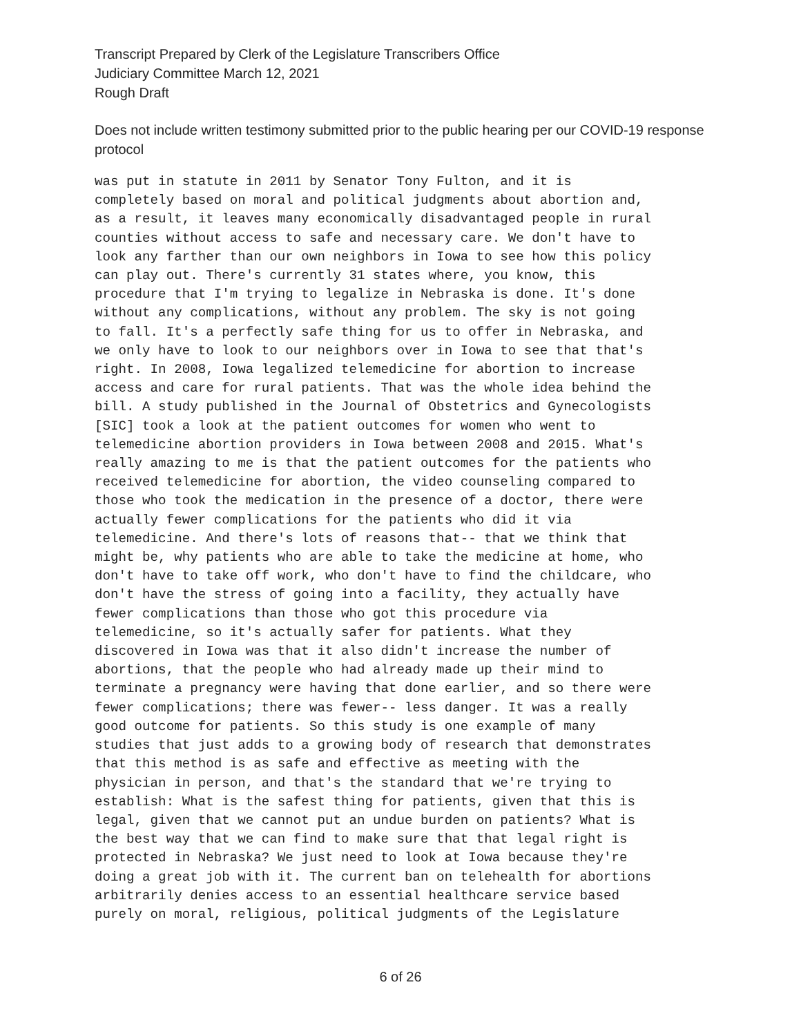Transcript Prepared by Clerk of the Legislature Transcribers Office
Judiciary Committee March 12, 2021
Rough Draft
Does not include written testimony submitted prior to the public hearing per our COVID-19 response protocol
was put in statute in 2011 by Senator Tony Fulton, and it is completely based on moral and political judgments about abortion and, as a result, it leaves many economically disadvantaged people in rural counties without access to safe and necessary care. We don't have to look any farther than our own neighbors in Iowa to see how this policy can play out. There's currently 31 states where, you know, this procedure that I'm trying to legalize in Nebraska is done. It's done without any complications, without any problem. The sky is not going to fall. It's a perfectly safe thing for us to offer in Nebraska, and we only have to look to our neighbors over in Iowa to see that that's right. In 2008, Iowa legalized telemedicine for abortion to increase access and care for rural patients. That was the whole idea behind the bill. A study published in the Journal of Obstetrics and Gynecologists [SIC] took a look at the patient outcomes for women who went to telemedicine abortion providers in Iowa between 2008 and 2015. What's really amazing to me is that the patient outcomes for the patients who received telemedicine for abortion, the video counseling compared to those who took the medication in the presence of a doctor, there were actually fewer complications for the patients who did it via telemedicine. And there's lots of reasons that-- that we think that might be, why patients who are able to take the medicine at home, who don't have to take off work, who don't have to find the childcare, who don't have the stress of going into a facility, they actually have fewer complications than those who got this procedure via telemedicine, so it's actually safer for patients. What they discovered in Iowa was that it also didn't increase the number of abortions, that the people who had already made up their mind to terminate a pregnancy were having that done earlier, and so there were fewer complications; there was fewer-- less danger. It was a really good outcome for patients. So this study is one example of many studies that just adds to a growing body of research that demonstrates that this method is as safe and effective as meeting with the physician in person, and that's the standard that we're trying to establish: What is the safest thing for patients, given that this is legal, given that we cannot put an undue burden on patients? What is the best way that we can find to make sure that that legal right is protected in Nebraska? We just need to look at Iowa because they're doing a great job with it. The current ban on telehealth for abortions arbitrarily denies access to an essential healthcare service based purely on moral, religious, political judgments of the Legislature
6 of 26